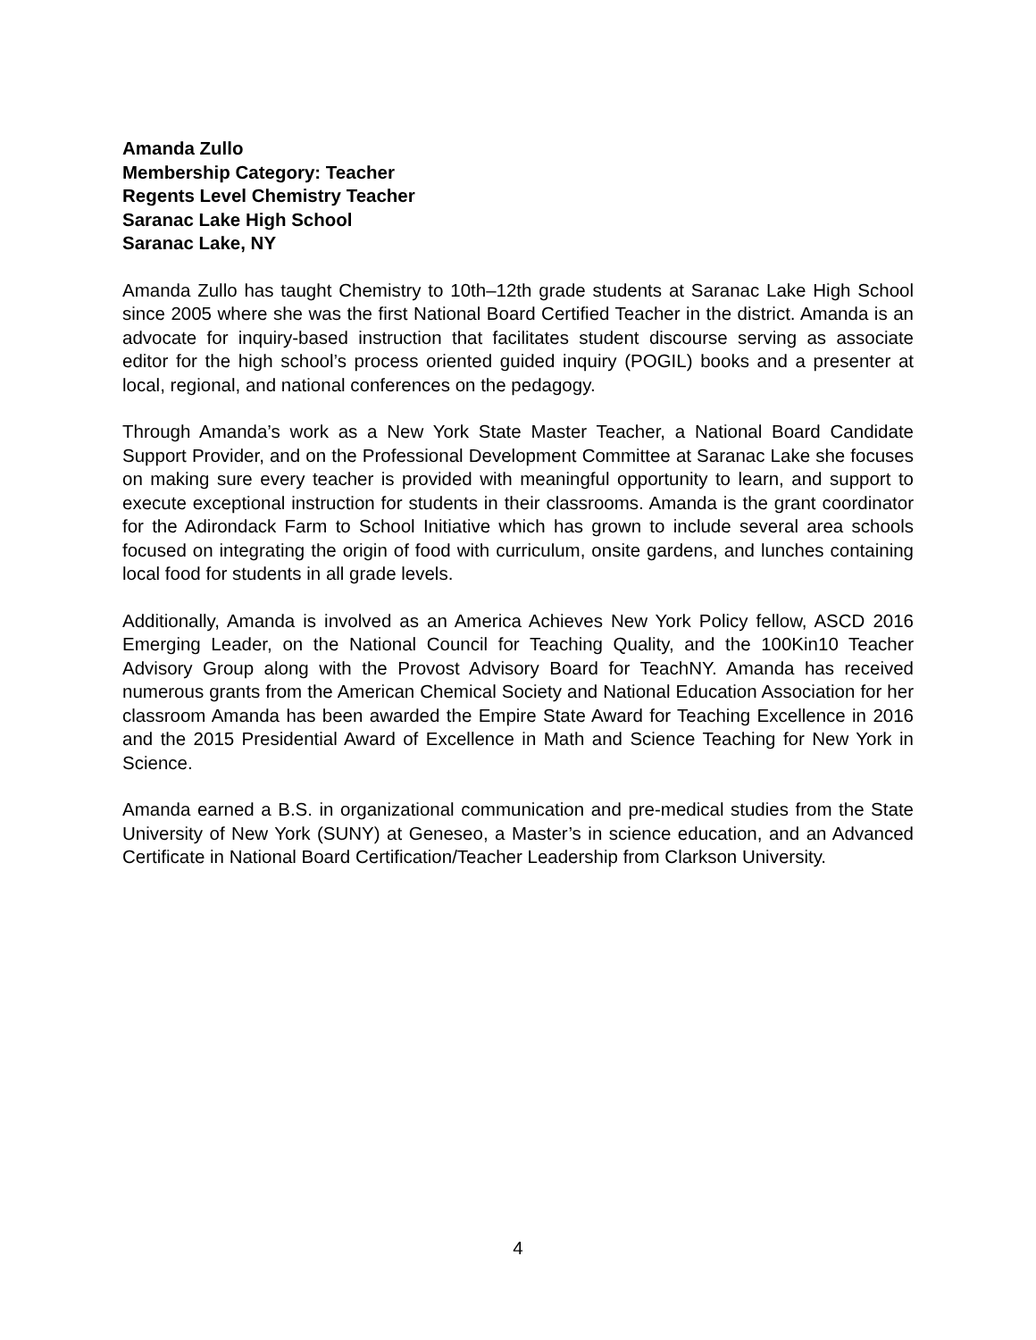Amanda Zullo
Membership Category: Teacher
Regents Level Chemistry Teacher
Saranac Lake High School
Saranac Lake, NY
Amanda Zullo has taught Chemistry to 10th–12th grade students at Saranac Lake High School since 2005 where she was the first National Board Certified Teacher in the district. Amanda is an advocate for inquiry-based instruction that facilitates student discourse serving as associate editor for the high school’s process oriented guided inquiry (POGIL) books and a presenter at local, regional, and national conferences on the pedagogy.
Through Amanda’s work as a New York State Master Teacher, a National Board Candidate Support Provider, and on the Professional Development Committee at Saranac Lake she focuses on making sure every teacher is provided with meaningful opportunity to learn, and support to execute exceptional instruction for students in their classrooms. Amanda is the grant coordinator for the Adirondack Farm to School Initiative which has grown to include several area schools focused on integrating the origin of food with curriculum, onsite gardens, and lunches containing local food for students in all grade levels.
Additionally, Amanda is involved as an America Achieves New York Policy fellow, ASCD 2016 Emerging Leader, on the National Council for Teaching Quality, and the 100Kin10 Teacher Advisory Group along with the Provost Advisory Board for TeachNY. Amanda has received numerous grants from the American Chemical Society and National Education Association for her classroom Amanda has been awarded the Empire State Award for Teaching Excellence in 2016 and the 2015 Presidential Award of Excellence in Math and Science Teaching for New York in Science.
Amanda earned a B.S. in organizational communication and pre-medical studies from the State University of New York (SUNY) at Geneseo, a Master’s in science education, and an Advanced Certificate in National Board Certification/Teacher Leadership from Clarkson University.
4